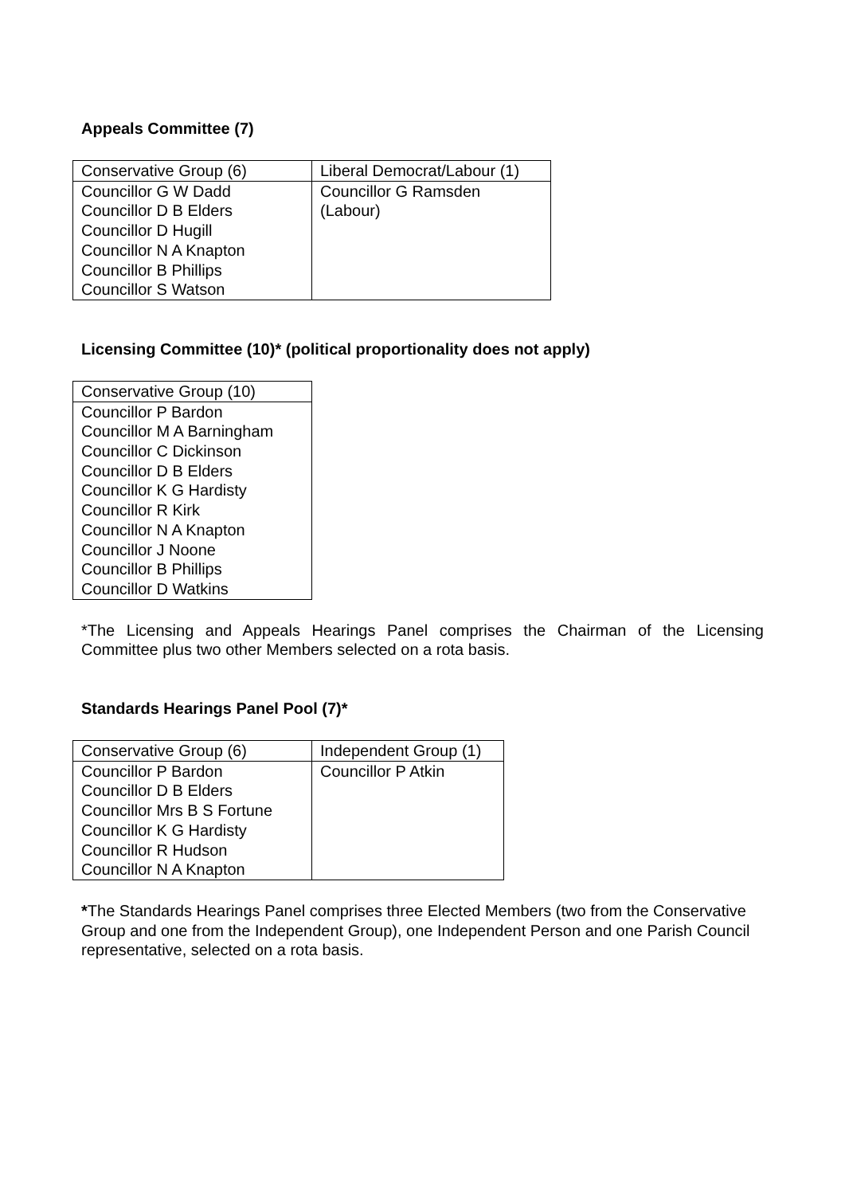Appeals Committee (7)
| Conservative Group (6) | Liberal Democrat/Labour (1) |
| Councillor G W Dadd Councillor D B Elders Councillor D Hugill Councillor N A Knapton Councillor B Phillips Councillor S Watson | Councillor G Ramsden (Labour) |
Licensing Committee (10)* (political proportionality does not apply)
| Conservative Group (10) |
| Councillor P Bardon Councillor M A Barningham Councillor C Dickinson Councillor D B Elders Councillor K G Hardisty Councillor R Kirk Councillor N A Knapton Councillor J Noone Councillor B Phillips Councillor D Watkins |
*The Licensing and Appeals Hearings Panel comprises the Chairman of the Licensing Committee plus two other Members selected on a rota basis.
Standards Hearings Panel Pool (7)*
| Conservative Group (6) | Independent Group (1) |
| Councillor P Bardon Councillor D B Elders Councillor Mrs B S Fortune Councillor K G Hardisty Councillor R Hudson Councillor N A Knapton | Councillor P Atkin |
*The Standards Hearings Panel comprises three Elected Members (two from the Conservative Group and one from the Independent Group), one Independent Person and one Parish Council representative, selected on a rota basis.